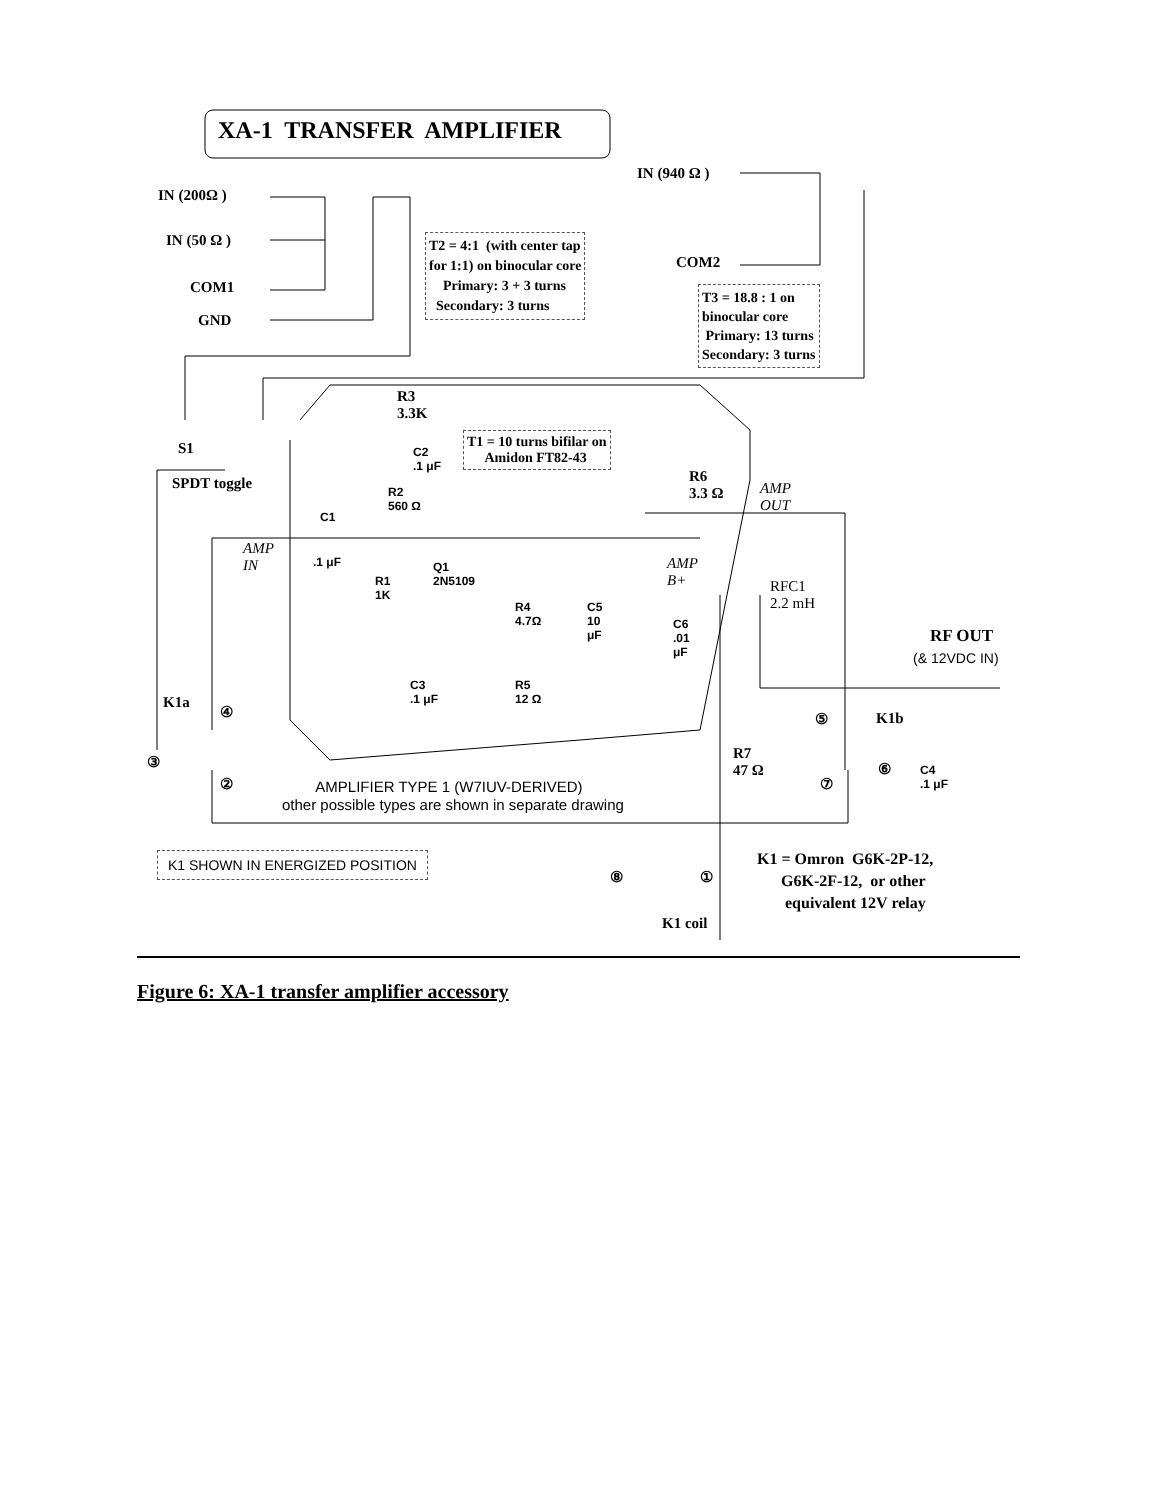XA-1 TRANSFER AMPLIFIER
IN (200Ω )
IN (50 Ω )
COM1
GND
T2 = 4:1 (with center tap
for 1:1) on binocular core
Primary: 3 + 3 turns
Secondary: 3 turns
IN (940 Ω )
COM2
T3 = 18.8 : 1 on
binocular core
Primary: 13 turns
Secondary: 3 turns
R3
3.3K
T1 = 10 turns bifilar on
Amidon FT82-43
S1
SPDT toggle
C2
.1 μF
R2
560 Ω
C1
AMP
IN
.1 μF
Q1
2N5109
R1
1K
R6
3.3 Ω
AMP
OUT
AMP
B+
R4
4.7Ω
C5
10
μF
C6
.01
μF
RFC1
2.2 mH
RF OUT
(& 12VDC IN)
C3
.1 μF
R5
12 Ω
K1a
④
③
②
⑤ K1b
R7
47 Ω
⑥
C4
.1 μF
⑦
AMPLIFIER TYPE 1 (W7IUV-DERIVED)
other possible types are shown in separate drawing
K1 SHOWN IN ENERGIZED POSITION
K1 = Omron G6K-2P-12,
G6K-2F-12, or other
equivalent 12V relay
⑧ ①
K1 coil
Figure 6: XA-1 transfer amplifier accessory